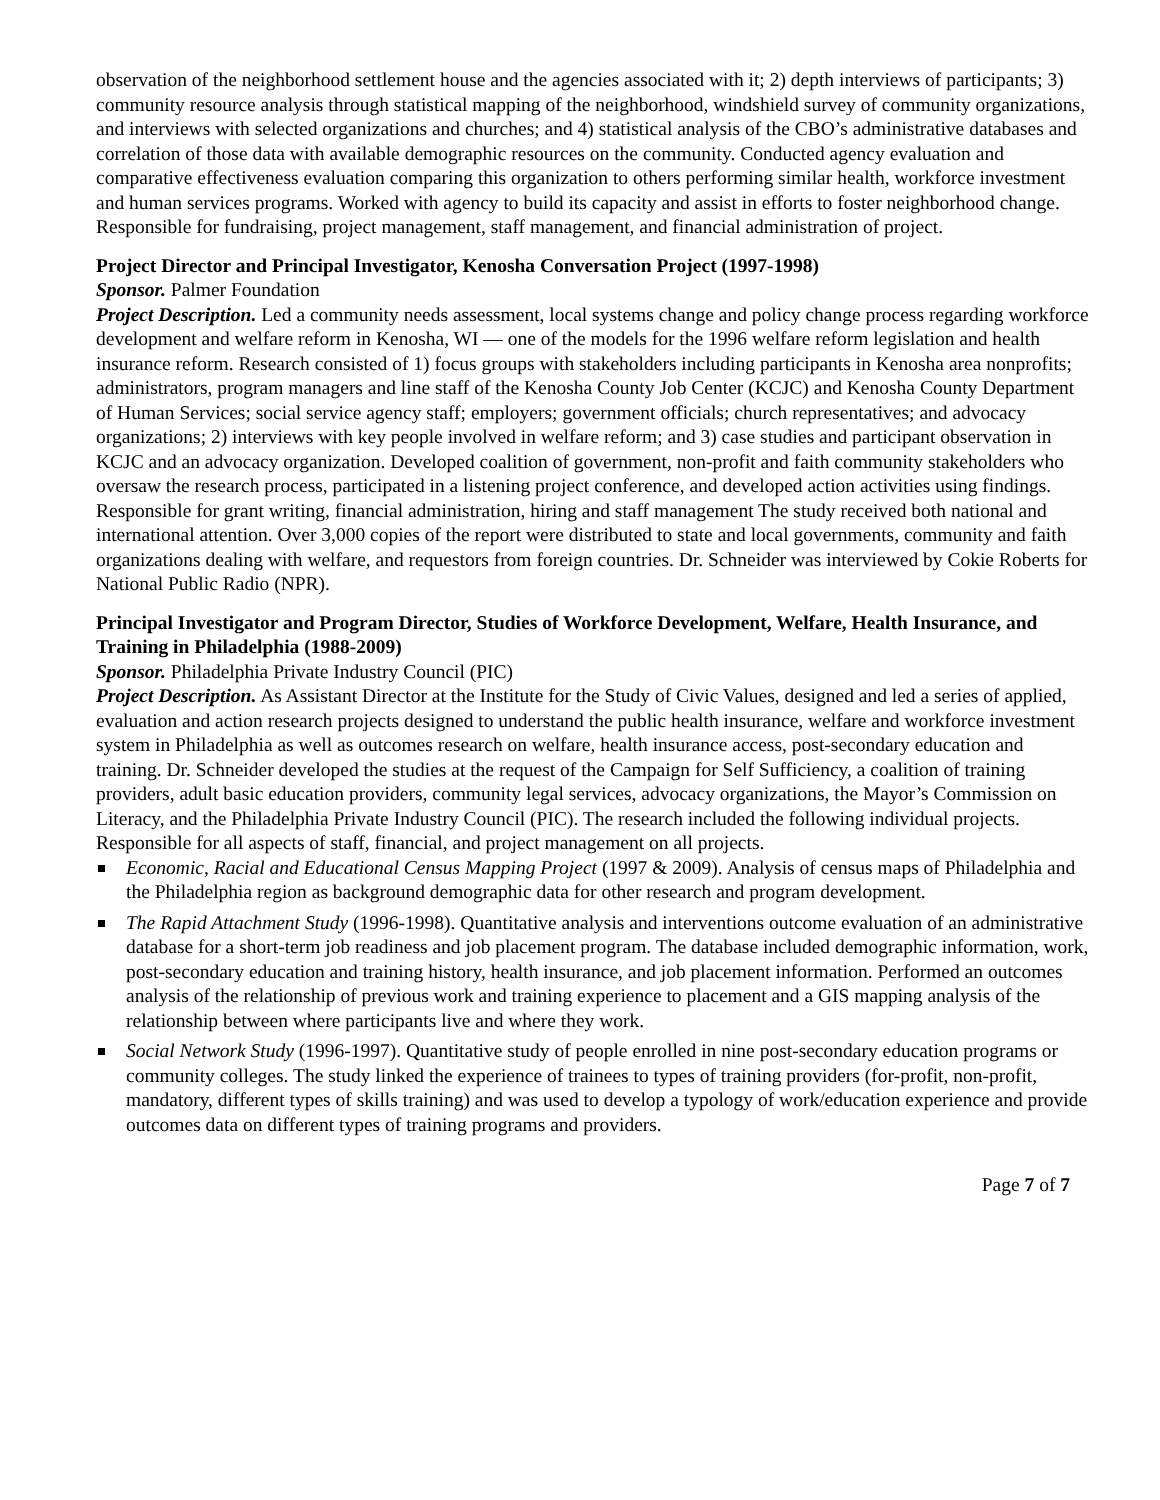observation of the neighborhood settlement house and the agencies associated with it; 2) depth interviews of participants; 3) community resource analysis through statistical mapping of the neighborhood, windshield survey of community organizations, and interviews with selected organizations and churches; and 4) statistical analysis of the CBO’s administrative databases and correlation of those data with available demographic resources on the community. Conducted agency evaluation and comparative effectiveness evaluation comparing this organization to others performing similar health, workforce investment and human services programs. Worked with agency to build its capacity and assist in efforts to foster neighborhood change. Responsible for fundraising, project management, staff management, and financial administration of project.
Project Director and Principal Investigator, Kenosha Conversation Project (1997-1998)
Sponsor. Palmer Foundation
Project Description. Led a community needs assessment, local systems change and policy change process regarding workforce development and welfare reform in Kenosha, WI — one of the models for the 1996 welfare reform legislation and health insurance reform. Research consisted of 1) focus groups with stakeholders including participants in Kenosha area nonprofits; administrators, program managers and line staff of the Kenosha County Job Center (KCJC) and Kenosha County Department of Human Services; social service agency staff; employers; government officials; church representatives; and advocacy organizations; 2) interviews with key people involved in welfare reform; and 3) case studies and participant observation in KCJC and an advocacy organization. Developed coalition of government, non-profit and faith community stakeholders who oversaw the research process, participated in a listening project conference, and developed action activities using findings. Responsible for grant writing, financial administration, hiring and staff management The study received both national and international attention. Over 3,000 copies of the report were distributed to state and local governments, community and faith organizations dealing with welfare, and requestors from foreign countries. Dr. Schneider was interviewed by Cokie Roberts for National Public Radio (NPR).
Principal Investigator and Program Director, Studies of Workforce Development, Welfare, Health Insurance, and Training in Philadelphia (1988-2009)
Sponsor. Philadelphia Private Industry Council (PIC)
Project Description. As Assistant Director at the Institute for the Study of Civic Values, designed and led a series of applied, evaluation and action research projects designed to understand the public health insurance, welfare and workforce investment system in Philadelphia as well as outcomes research on welfare, health insurance access, post-secondary education and training. Dr. Schneider developed the studies at the request of the Campaign for Self Sufficiency, a coalition of training providers, adult basic education providers, community legal services, advocacy organizations, the Mayor’s Commission on Literacy, and the Philadelphia Private Industry Council (PIC). The research included the following individual projects. Responsible for all aspects of staff, financial, and project management on all projects.
Economic, Racial and Educational Census Mapping Project (1997 & 2009). Analysis of census maps of Philadelphia and the Philadelphia region as background demographic data for other research and program development.
The Rapid Attachment Study (1996-1998). Quantitative analysis and interventions outcome evaluation of an administrative database for a short-term job readiness and job placement program. The database included demographic information, work, post-secondary education and training history, health insurance, and job placement information. Performed an outcomes analysis of the relationship of previous work and training experience to placement and a GIS mapping analysis of the relationship between where participants live and where they work.
Social Network Study (1996-1997). Quantitative study of people enrolled in nine post-secondary education programs or community colleges. The study linked the experience of trainees to types of training providers (for-profit, non-profit, mandatory, different types of skills training) and was used to develop a typology of work/education experience and provide outcomes data on different types of training programs and providers.
Page 7 of 7